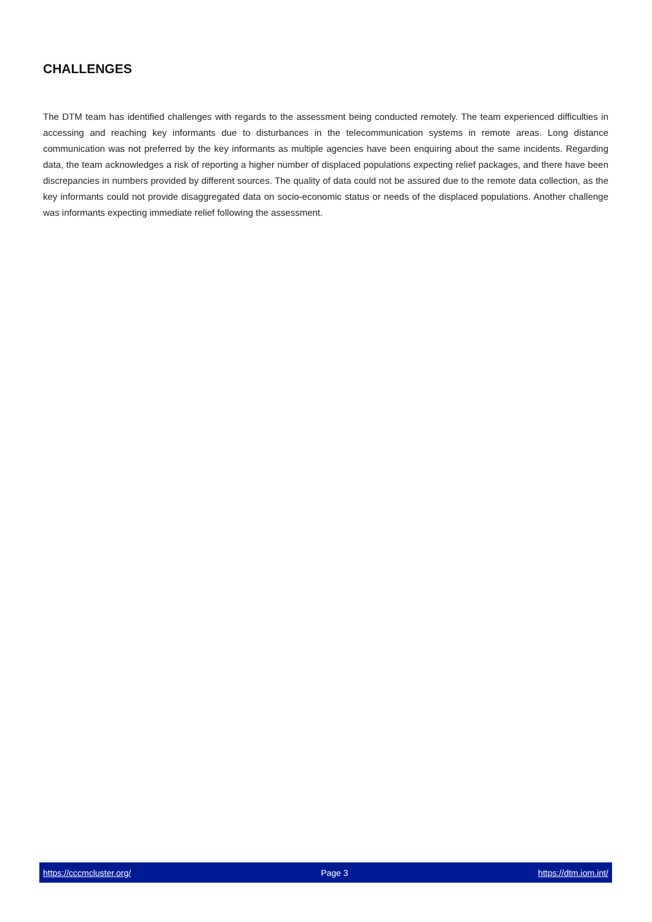CHALLENGES
The DTM team has identified challenges with regards to the assessment being conducted remotely. The team experienced difficulties in accessing and reaching key informants due to disturbances in the telecommunication systems in remote areas. Long distance communication was not preferred by the key informants as multiple agencies have been enquiring about the same incidents. Regarding data, the team acknowledges a risk of reporting a higher number of displaced populations expecting relief packages, and there have been discrepancies in numbers provided by different sources. The quality of data could not be assured due to the remote data collection, as the key informants could not provide disaggregated data on socio-economic status or needs of the displaced populations. Another challenge was informants expecting immediate relief following the assessment.
https://cccmcluster.org/ Page 3 https://dtm.iom.int/